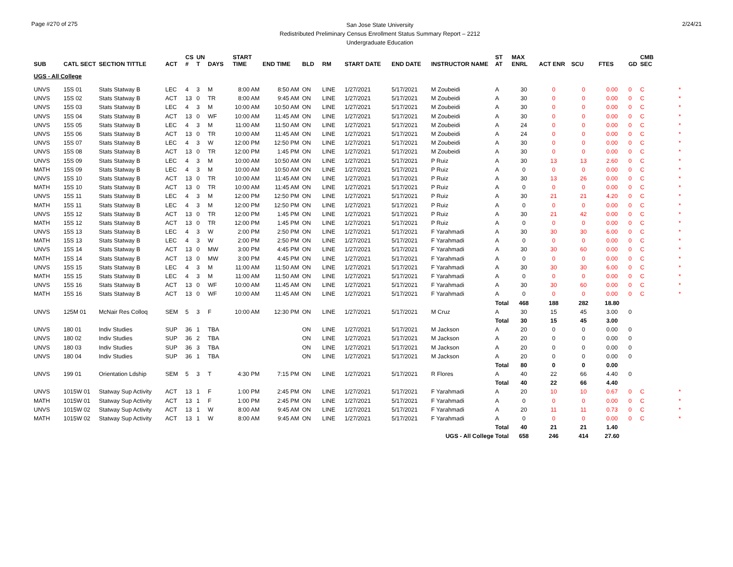Page #270 of 275
San Jose State University
Redistributed Preliminary Census Enrollment Status Summary Report – 2212
Undergraduate Education
2/24/21
| SUB | CATL SECT | SECTION TITTLE | ACT | CS # | UN T | DAYS | START TIME | END TIME | BLD | RM | START DATE | END DATE | INSTRUCTOR NAME | ST AT | MAX ENRL | ACT ENR | SCU | FTES | GD | CMB SEC | |
| --- | --- | --- | --- | --- | --- | --- | --- | --- | --- | --- | --- | --- | --- | --- | --- | --- | --- | --- | --- | --- | --- |
| UGS - All College | | | | | | | | | | | | | | | | | | | | | |
| UNVS | 15S 01 | Stats Statway B | LEC | 4 | 3 | M | 8:00 AM | 8:50 AM | ON | LINE | 1/27/2021 | 5/17/2021 | M Zoubeidi | A | 30 | 0 | 0 | 0.00 | 0 | C | * |
| UNVS | 15S 02 | Stats Statway B | ACT | 13 | 0 | TR | 8:00 AM | 9:45 AM | ON | LINE | 1/27/2021 | 5/17/2021 | M Zoubeidi | A | 30 | 0 | 0 | 0.00 | 0 | C | * |
| UNVS | 15S 03 | Stats Statway B | LEC | 4 | 3 | M | 10:00 AM | 10:50 AM | ON | LINE | 1/27/2021 | 5/17/2021 | M Zoubeidi | A | 30 | 0 | 0 | 0.00 | 0 | C | * |
| UNVS | 15S 04 | Stats Statway B | ACT | 13 | 0 | WF | 10:00 AM | 11:45 AM | ON | LINE | 1/27/2021 | 5/17/2021 | M Zoubeidi | A | 30 | 0 | 0 | 0.00 | 0 | C | * |
| UNVS | 15S 05 | Stats Statway B | LEC | 4 | 3 | M | 11:00 AM | 11:50 AM | ON | LINE | 1/27/2021 | 5/17/2021 | M Zoubeidi | A | 24 | 0 | 0 | 0.00 | 0 | C | * |
| UNVS | 15S 06 | Stats Statway B | ACT | 13 | 0 | TR | 10:00 AM | 11:45 AM | ON | LINE | 1/27/2021 | 5/17/2021 | M Zoubeidi | A | 24 | 0 | 0 | 0.00 | 0 | C | * |
| UNVS | 15S 07 | Stats Statway B | LEC | 4 | 3 | W | 12:00 PM | 12:50 PM | ON | LINE | 1/27/2021 | 5/17/2021 | M Zoubeidi | A | 30 | 0 | 0 | 0.00 | 0 | C | * |
| UNVS | 15S 08 | Stats Statway B | ACT | 13 | 0 | TR | 12:00 PM | 1:45 PM | ON | LINE | 1/27/2021 | 5/17/2021 | M Zoubeidi | A | 30 | 0 | 0 | 0.00 | 0 | C | * |
| UNVS | 15S 09 | Stats Statway B | LEC | 4 | 3 | M | 10:00 AM | 10:50 AM | ON | LINE | 1/27/2021 | 5/17/2021 | P Ruiz | A | 30 | 13 | 13 | 2.60 | 0 | C | * |
| MATH | 15S 09 | Stats Statway B | LEC | 4 | 3 | M | 10:00 AM | 10:50 AM | ON | LINE | 1/27/2021 | 5/17/2021 | P Ruiz | A | 0 | 0 | 0 | 0.00 | 0 | C | * |
| UNVS | 15S 10 | Stats Statway B | ACT | 13 | 0 | TR | 10:00 AM | 11:45 AM | ON | LINE | 1/27/2021 | 5/17/2021 | P Ruiz | A | 30 | 13 | 26 | 0.00 | 0 | C | * |
| MATH | 15S 10 | Stats Statway B | ACT | 13 | 0 | TR | 10:00 AM | 11:45 AM | ON | LINE | 1/27/2021 | 5/17/2021 | P Ruiz | A | 0 | 0 | 0 | 0.00 | 0 | C | * |
| UNVS | 15S 11 | Stats Statway B | LEC | 4 | 3 | M | 12:00 PM | 12:50 PM | ON | LINE | 1/27/2021 | 5/17/2021 | P Ruiz | A | 30 | 21 | 21 | 4.20 | 0 | C | * |
| MATH | 15S 11 | Stats Statway B | LEC | 4 | 3 | M | 12:00 PM | 12:50 PM | ON | LINE | 1/27/2021 | 5/17/2021 | P Ruiz | A | 0 | 0 | 0 | 0.00 | 0 | C | * |
| UNVS | 15S 12 | Stats Statway B | ACT | 13 | 0 | TR | 12:00 PM | 1:45 PM | ON | LINE | 1/27/2021 | 5/17/2021 | P Ruiz | A | 30 | 21 | 42 | 0.00 | 0 | C | * |
| MATH | 15S 12 | Stats Statway B | ACT | 13 | 0 | TR | 12:00 PM | 1:45 PM | ON | LINE | 1/27/2021 | 5/17/2021 | P Ruiz | A | 0 | 0 | 0 | 0.00 | 0 | C | * |
| UNVS | 15S 13 | Stats Statway B | LEC | 4 | 3 | W | 2:00 PM | 2:50 PM | ON | LINE | 1/27/2021 | 5/17/2021 | F Yarahmadi | A | 30 | 30 | 30 | 6.00 | 0 | C | * |
| MATH | 15S 13 | Stats Statway B | LEC | 4 | 3 | W | 2:00 PM | 2:50 PM | ON | LINE | 1/27/2021 | 5/17/2021 | F Yarahmadi | A | 0 | 0 | 0 | 0.00 | 0 | C | * |
| UNVS | 15S 14 | Stats Statway B | ACT | 13 | 0 | MW | 3:00 PM | 4:45 PM | ON | LINE | 1/27/2021 | 5/17/2021 | F Yarahmadi | A | 30 | 30 | 60 | 0.00 | 0 | C | * |
| MATH | 15S 14 | Stats Statway B | ACT | 13 | 0 | MW | 3:00 PM | 4:45 PM | ON | LINE | 1/27/2021 | 5/17/2021 | F Yarahmadi | A | 0 | 0 | 0 | 0.00 | 0 | C | * |
| UNVS | 15S 15 | Stats Statway B | LEC | 4 | 3 | M | 11:00 AM | 11:50 AM | ON | LINE | 1/27/2021 | 5/17/2021 | F Yarahmadi | A | 30 | 30 | 30 | 6.00 | 0 | C | * |
| MATH | 15S 15 | Stats Statway B | LEC | 4 | 3 | M | 11:00 AM | 11:50 AM | ON | LINE | 1/27/2021 | 5/17/2021 | F Yarahmadi | A | 0 | 0 | 0 | 0.00 | 0 | C | * |
| UNVS | 15S 16 | Stats Statway B | ACT | 13 | 0 | WF | 10:00 AM | 11:45 AM | ON | LINE | 1/27/2021 | 5/17/2021 | F Yarahmadi | A | 30 | 30 | 60 | 0.00 | 0 | C | * |
| MATH | 15S 16 | Stats Statway B | ACT | 13 | 0 | WF | 10:00 AM | 11:45 AM | ON | LINE | 1/27/2021 | 5/17/2021 | F Yarahmadi | A | 0 | 0 | 0 | 0.00 | 0 | C | * |
| | | | | | | | | | | | | | | Total | 468 | 188 | 282 | 18.80 | | | |
| UNVS | 125M 01 | McNair Res Colloq | SEM | 5 | 3 | F | 10:00 AM | 12:30 PM | ON | LINE | 1/27/2021 | 5/17/2021 | M Cruz | A | 30 | 15 | 45 | 3.00 | 0 | | |
| | | | | | | | | | | | | | | Total | 30 | 15 | 45 | 3.00 | | | |
| UNVS | 180 01 | Indiv Studies | SUP | 36 | 1 | TBA | | | ON | LINE | 1/27/2021 | 5/17/2021 | M Jackson | A | 20 | 0 | 0 | 0.00 | 0 | | |
| UNVS | 180 02 | Indiv Studies | SUP | 36 | 2 | TBA | | | ON | LINE | 1/27/2021 | 5/17/2021 | M Jackson | A | 20 | 0 | 0 | 0.00 | 0 | | |
| UNVS | 180 03 | Indiv Studies | SUP | 36 | 3 | TBA | | | ON | LINE | 1/27/2021 | 5/17/2021 | M Jackson | A | 20 | 0 | 0 | 0.00 | 0 | | |
| UNVS | 180 04 | Indiv Studies | SUP | 36 | 1 | TBA | | | ON | LINE | 1/27/2021 | 5/17/2021 | M Jackson | A | 20 | 0 | 0 | 0.00 | 0 | | |
| | | | | | | | | | | | | | | Total | 80 | 0 | 0 | 0.00 | | | |
| UNVS | 199 01 | Orientation Ldship | SEM | 5 | 3 | T | 4:30 PM | 7:15 PM | ON | LINE | 1/27/2021 | 5/17/2021 | R Flores | A | 40 | 22 | 66 | 4.40 | 0 | | |
| | | | | | | | | | | | | | | Total | 40 | 22 | 66 | 4.40 | | | |
| UNVS | 1015W 01 | Statway Sup Activity | ACT | 13 | 1 | F | 1:00 PM | 2:45 PM | ON | LINE | 1/27/2021 | 5/17/2021 | F Yarahmadi | A | 20 | 10 | 10 | 0.67 | 0 | C | * |
| MATH | 1015W 01 | Statway Sup Activity | ACT | 13 | 1 | F | 1:00 PM | 2:45 PM | ON | LINE | 1/27/2021 | 5/17/2021 | F Yarahmadi | A | 0 | 0 | 0 | 0.00 | 0 | C | * |
| UNVS | 1015W 02 | Statway Sup Activity | ACT | 13 | 1 | W | 8:00 AM | 9:45 AM | ON | LINE | 1/27/2021 | 5/17/2021 | F Yarahmadi | A | 20 | 11 | 11 | 0.73 | 0 | C | * |
| MATH | 1015W 02 | Statway Sup Activity | ACT | 13 | 1 | W | 8:00 AM | 9:45 AM | ON | LINE | 1/27/2021 | 5/17/2021 | F Yarahmadi | A | 0 | 0 | 0 | 0.00 | 0 | C | * |
| | | | | | | | | | | | | | | Total | 40 | 21 | 21 | 1.40 | | | |
| | | | | | | | | | | | | | UGS - All College Total | | 658 | 246 | 414 | 27.60 | | | |